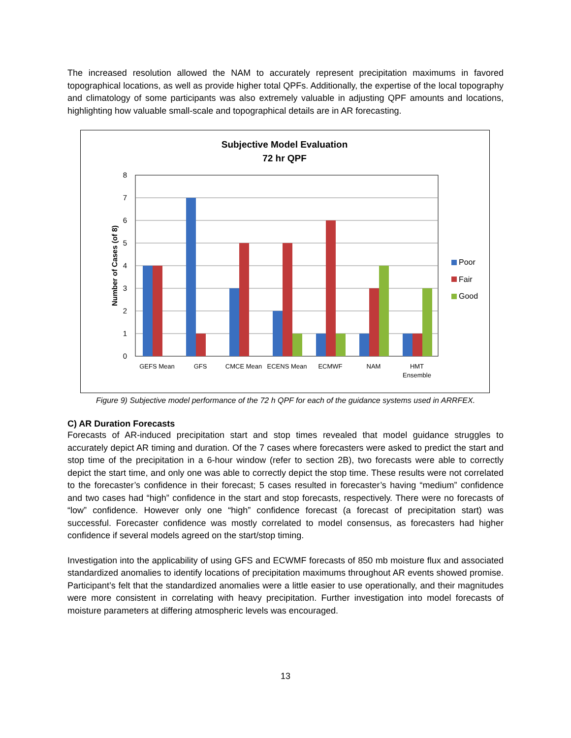The increased resolution allowed the NAM to accurately represent precipitation maximums in favored topographical locations, as well as provide higher total QPFs. Additionally, the expertise of the local topography and climatology of some participants was also extremely valuable in adjusting QPF amounts and locations, highlighting how valuable small-scale and topographical details are in AR forecasting.
Subjective Model Evaluation
72 hr QPF
0
1
2
3
4
5
6
7
8
Number of Cases (of 8)
GEFS Mean
GFS
CMCE Mean
ECENS Mean
ECMWF
NAM
HMT
Ensemble
Poor
Fair
Good
Figure 9) Subjective model performance of the 72 h QPF for each of the guidance systems used in ARRFEX.
C) AR Duration Forecasts
Forecasts of AR-induced precipitation start and stop times revealed that model guidance struggles to accurately depict AR timing and duration. Of the 7 cases where forecasters were asked to predict the start and stop time of the precipitation in a 6-hour window (refer to section 2B), two forecasts were able to correctly depict the start time, and only one was able to correctly depict the stop time. These results were not correlated to the forecaster’s confidence in their forecast; 5 cases resulted in forecaster’s having “medium” confidence and two cases had “high” confidence in the start and stop forecasts, respectively. There were no forecasts of “low” confidence. However only one “high” confidence forecast (a forecast of precipitation start) was successful. Forecaster confidence was mostly correlated to model consensus, as forecasters had higher confidence if several models agreed on the start/stop timing.
Investigation into the applicability of using GFS and ECWMF forecasts of 850 mb moisture flux and associated standardized anomalies to identify locations of precipitation maximums throughout AR events showed promise. Participant’s felt that the standardized anomalies were a little easier to use operationally, and their magnitudes were more consistent in correlating with heavy precipitation. Further investigation into model forecasts of moisture parameters at differing atmospheric levels was encouraged.
13